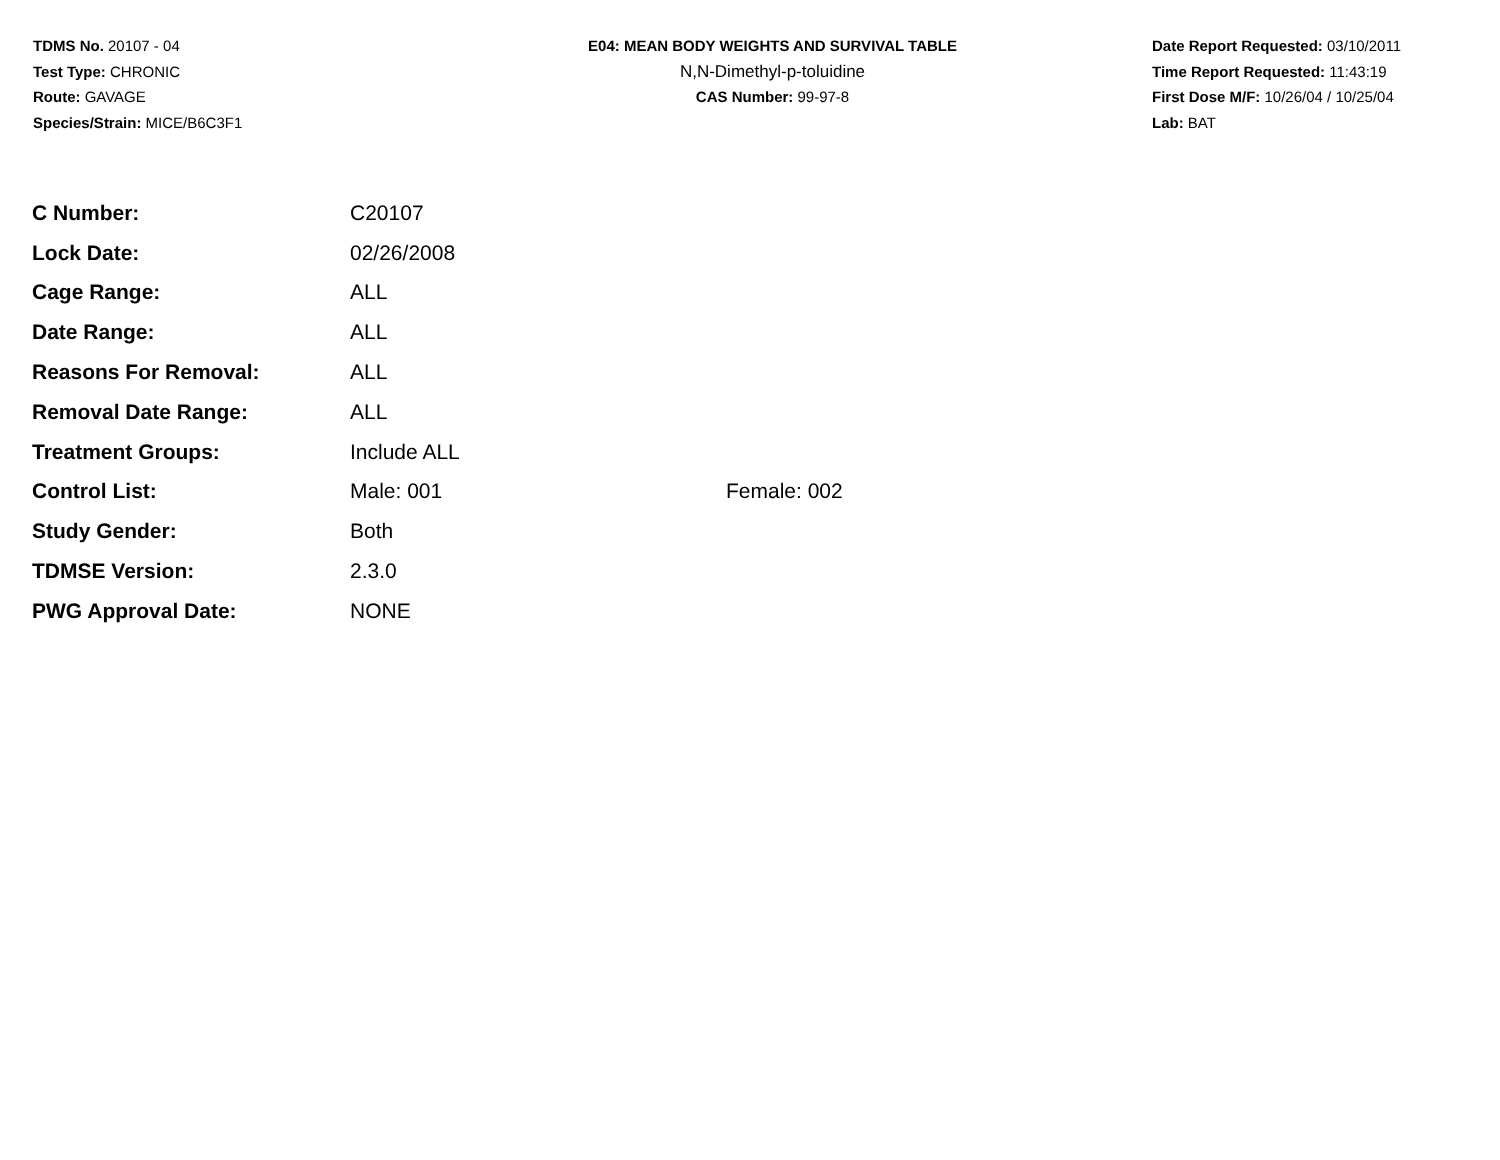TDMS No. 20107 - 04
Test Type: CHRONIC
Route: GAVAGE
Species/Strain: MICE/B6C3F1
E04: MEAN BODY WEIGHTS AND SURVIVAL TABLE
N,N-Dimethyl-p-toluidine
CAS Number: 99-97-8
Date Report Requested: 03/10/2011
Time Report Requested: 11:43:19
First Dose M/F: 10/26/04 / 10/25/04
Lab: BAT
| C Number: | C20107 | |
| Lock Date: | 02/26/2008 | |
| Cage Range: | ALL | |
| Date Range: | ALL | |
| Reasons For Removal: | ALL | |
| Removal Date Range: | ALL | |
| Treatment Groups: | Include ALL | |
| Control List: | Male: 001 | Female: 002 |
| Study Gender: | Both | |
| TDMSE Version: | 2.3.0 | |
| PWG Approval Date: | NONE | |